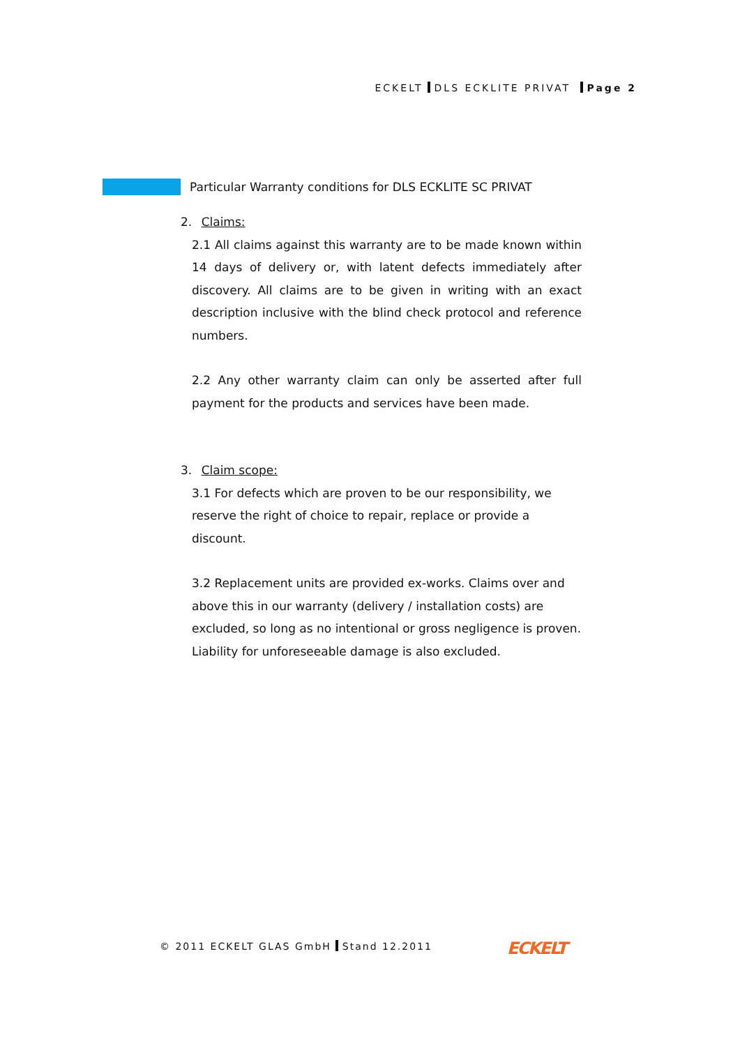ECKELT DLS ECKLITE PRIVAT Page 2
Particular Warranty conditions for DLS ECKLITE SC PRIVAT
2. Claims:
2.1 All claims against this warranty are to be made known within 14 days of delivery or, with latent defects immediately after discovery. All claims are to be given in writing with an exact description inclusive with the blind check protocol and reference numbers.
2.2 Any other warranty claim can only be asserted after full payment for the products and services have been made.
3. Claim scope:
3.1 For defects which are proven to be our responsibility, we reserve the right of choice to repair, replace or provide a discount.
3.2 Replacement units are provided ex-works. Claims over and above this in our warranty (delivery / installation costs) are excluded, so long as no intentional or gross negligence is proven. Liability for unforeseeable damage is also excluded.
© 2011 ECKELT GLAS GmbH Stand 12.2011
ECKELT